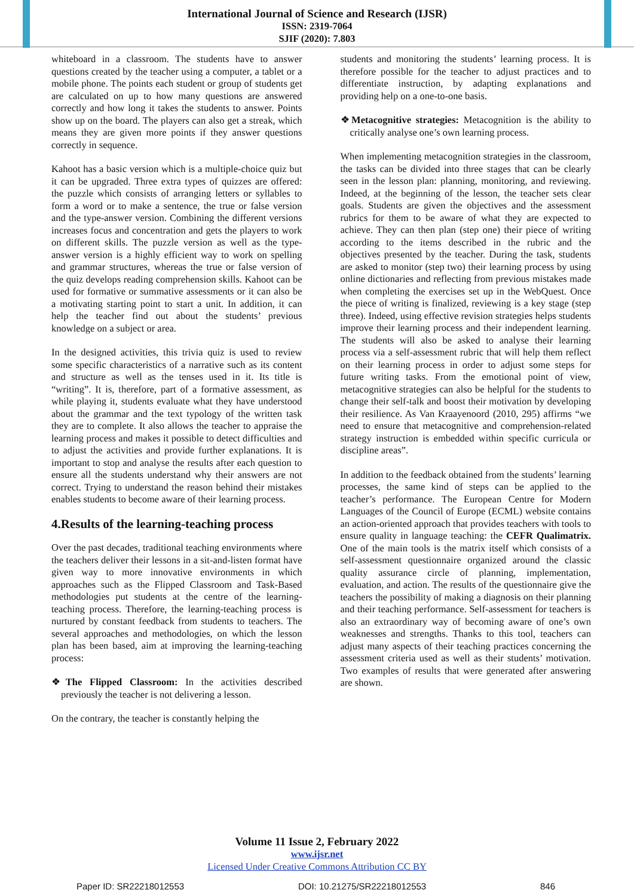International Journal of Science and Research (IJSR)
ISSN: 2319-7064
SJIF (2020): 7.803
whiteboard in a classroom. The students have to answer questions created by the teacher using a computer, a tablet or a mobile phone. The points each student or group of students get are calculated on up to how many questions are answered correctly and how long it takes the students to answer. Points show up on the board. The players can also get a streak, which means they are given more points if they answer questions correctly in sequence.
Kahoot has a basic version which is a multiple-choice quiz but it can be upgraded. Three extra types of quizzes are offered: the puzzle which consists of arranging letters or syllables to form a word or to make a sentence, the true or false version and the type-answer version. Combining the different versions increases focus and concentration and gets the players to work on different skills. The puzzle version as well as the type-answer version is a highly efficient way to work on spelling and grammar structures, whereas the true or false version of the quiz develops reading comprehension skills. Kahoot can be used for formative or summative assessments or it can also be a motivating starting point to start a unit. In addition, it can help the teacher find out about the students’ previous knowledge on a subject or area.
In the designed activities, this trivia quiz is used to review some specific characteristics of a narrative such as its content and structure as well as the tenses used in it. Its title is “writing”. It is, therefore, part of a formative assessment, as while playing it, students evaluate what they have understood about the grammar and the text typology of the written task they are to complete. It also allows the teacher to appraise the learning process and makes it possible to detect difficulties and to adjust the activities and provide further explanations. It is important to stop and analyse the results after each question to ensure all the students understand why their answers are not correct. Trying to understand the reason behind their mistakes enables students to become aware of their learning process.
4.Results of the learning-teaching process
Over the past decades, traditional teaching environments where the teachers deliver their lessons in a sit-and-listen format have given way to more innovative environments in which approaches such as the Flipped Classroom and Task-Based methodologies put students at the centre of the learning-teaching process. Therefore, the learning-teaching process is nurtured by constant feedback from students to teachers. The several approaches and methodologies, on which the lesson plan has been based, aim at improving the learning-teaching process:
❖The Flipped Classroom: In the activities described previously the teacher is not delivering a lesson.
On the contrary, the teacher is constantly helping the
students and monitoring the students’ learning process. It is therefore possible for the teacher to adjust practices and to differentiate instruction, by adapting explanations and providing help on a one-to-one basis.
❖Metacognitive strategies: Metacognition is the ability to critically analyse one’s own learning process.
When implementing metacognition strategies in the classroom, the tasks can be divided into three stages that can be clearly seen in the lesson plan: planning, monitoring, and reviewing. Indeed, at the beginning of the lesson, the teacher sets clear goals. Students are given the objectives and the assessment rubrics for them to be aware of what they are expected to achieve. They can then plan (step one) their piece of writing according to the items described in the rubric and the objectives presented by the teacher. During the task, students are asked to monitor (step two) their learning process by using online dictionaries and reflecting from previous mistakes made when completing the exercises set up in the WebQuest. Once the piece of writing is finalized, reviewing is a key stage (step three). Indeed, using effective revision strategies helps students improve their learning process and their independent learning. The students will also be asked to analyse their learning process via a self-assessment rubric that will help them reflect on their learning process in order to adjust some steps for future writing tasks. From the emotional point of view, metacognitive strategies can also be helpful for the students to change their self-talk and boost their motivation by developing their resilience. As Van Kraayenoord (2010, 295) affirms “we need to ensure that metacognitive and comprehension-related strategy instruction is embedded within specific curricula or discipline areas”.
In addition to the feedback obtained from the students’ learning processes, the same kind of steps can be applied to the teacher’s performance. The European Centre for Modern Languages of the Council of Europe (ECML) website contains an action-oriented approach that provides teachers with tools to ensure quality in language teaching: the CEFR Qualimatrix. One of the main tools is the matrix itself which consists of a self-assessment questionnaire organized around the classic quality assurance circle of planning, implementation, evaluation, and action. The results of the questionnaire give the teachers the possibility of making a diagnosis on their planning and their teaching performance. Self-assessment for teachers is also an extraordinary way of becoming aware of one’s own weaknesses and strengths. Thanks to this tool, teachers can adjust many aspects of their teaching practices concerning the assessment criteria used as well as their students’ motivation. Two examples of results that were generated after answering are shown.
Volume 11 Issue 2, February 2022
www.ijsr.net
Licensed Under Creative Commons Attribution CC BY
Paper ID: SR22218012553 DOI: 10.21275/SR22218012553 846